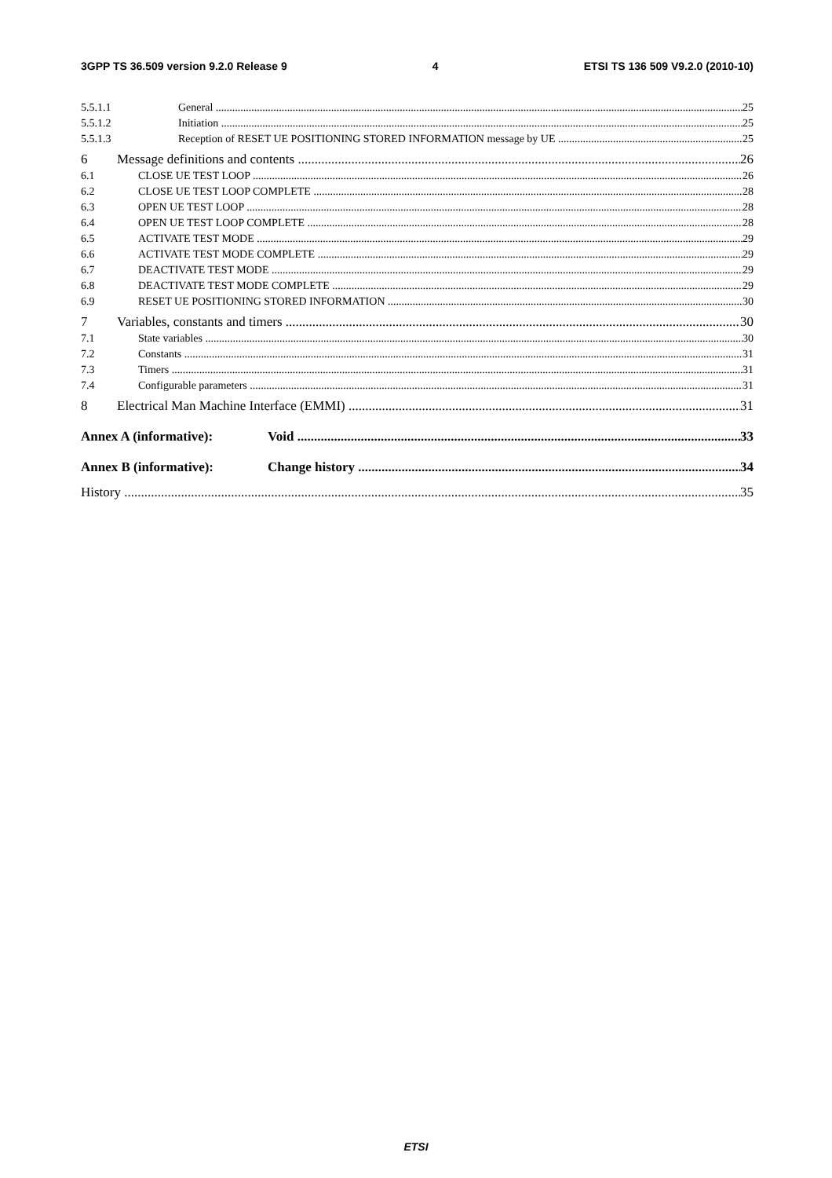3GPP TS 36.509 version 9.2.0 Release 9 4 ETSI TS 136 509 V9.2.0 (2010-10)
5.5.1.1 General 25
5.5.1.2 Initiation 25
5.5.1.3 Reception of RESET UE POSITIONING STORED INFORMATION message by UE 25
6 Message definitions and contents 26
6.1 CLOSE UE TEST LOOP 26
6.2 CLOSE UE TEST LOOP COMPLETE 28
6.3 OPEN UE TEST LOOP 28
6.4 OPEN UE TEST LOOP COMPLETE 28
6.5 ACTIVATE TEST MODE 29
6.6 ACTIVATE TEST MODE COMPLETE 29
6.7 DEACTIVATE TEST MODE 29
6.8 DEACTIVATE TEST MODE COMPLETE 29
6.9 RESET UE POSITIONING STORED INFORMATION 30
7 Variables, constants and timers 30
7.1 State variables 30
7.2 Constants 31
7.3 Timers 31
7.4 Configurable parameters 31
8 Electrical Man Machine Interface (EMMI) 31
Annex A (informative): Void 33
Annex B (informative): Change history 34
History 35
ETSI